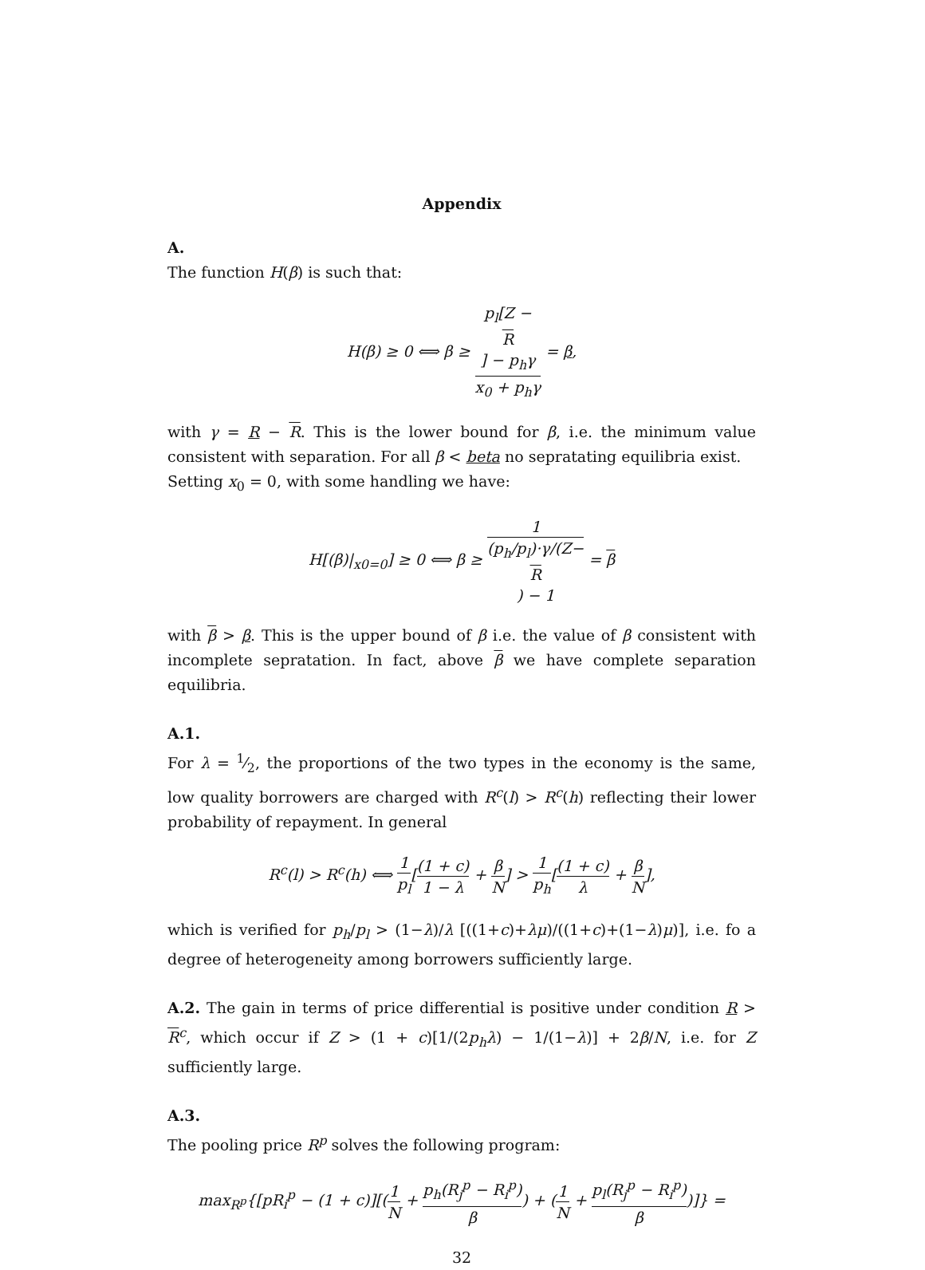Appendix
A.
The function H(β) is such that:
H(β) ≥ 0 ⟺ β ≥ p<sub>l</sub>[Z −
R] − p<sub>h</sub>γ x<sub>0</sub> + p<sub>h</sub>γ = β,
with γ = R − R. This is the lower bound for β, i.e. the minimum value consistent with separation. For all β < beta no sepratating equilibria exist.
Setting x<sub>0</sub> = 0, with some handling we have:
H[(β)|<sub>x0=0</sub>] ≥ 0 ⟺ β ≥ 1 (p<sub>h</sub>/p<sub>l</sub>)·γ/(Z−
R) − 1 = β
with β > β. This is the upper bound of β i.e. the value of β consistent with incomplete sepratation. In fact, above β we have complete separation equilibria.
A.1.
For λ = 1⁄2, the proportions of the two types in the economy is the same, low quality borrowers are charged with R<sup>c</sup>(l) > R<sup>c</sup>(h) reflecting their lower probability of repayment. In general
R<sup>c</sup>(l) > R<sup>c</sup>(h) ⟺ 1 p<sub>l</sub>[(1 + c) 1 − λ + β N] > 1 p<sub>h</sub>[(1 + c) λ + β N],
which is verified for p<sub>h</sub>/p<sub>l</sub> > (1−λ)/λ [((1+c)+λμ)/((1+c)+(1−λ)μ)], i.e. fo a degree of heterogeneity among borrowers sufficiently large.
A.2. The gain in terms of price differential is positive under condition R > R<sup>c</sup>, which occur if Z > (1 + c)[1/(2p<sub>h</sub>λ) − 1/(1−λ)] + 2β/N, i.e. for Z sufficiently large.
A.3.
The pooling price R<sup>p</sup> solves the following program:
max<sub>R<sup>p</sup></sub>{[pR<sub>i</sub><sup>p</sup> − (1 + c)][(1 N + p<sub>h</sub>(R<sub>j</sub><sup>p</sup> − R<sub>i</sub><sup>p</sup>) β) + (1 N + p<sub>l</sub>(R<sub>j</sub><sup>p</sup> − R<sub>i</sub><sup>p</sup>) β)]} =
32